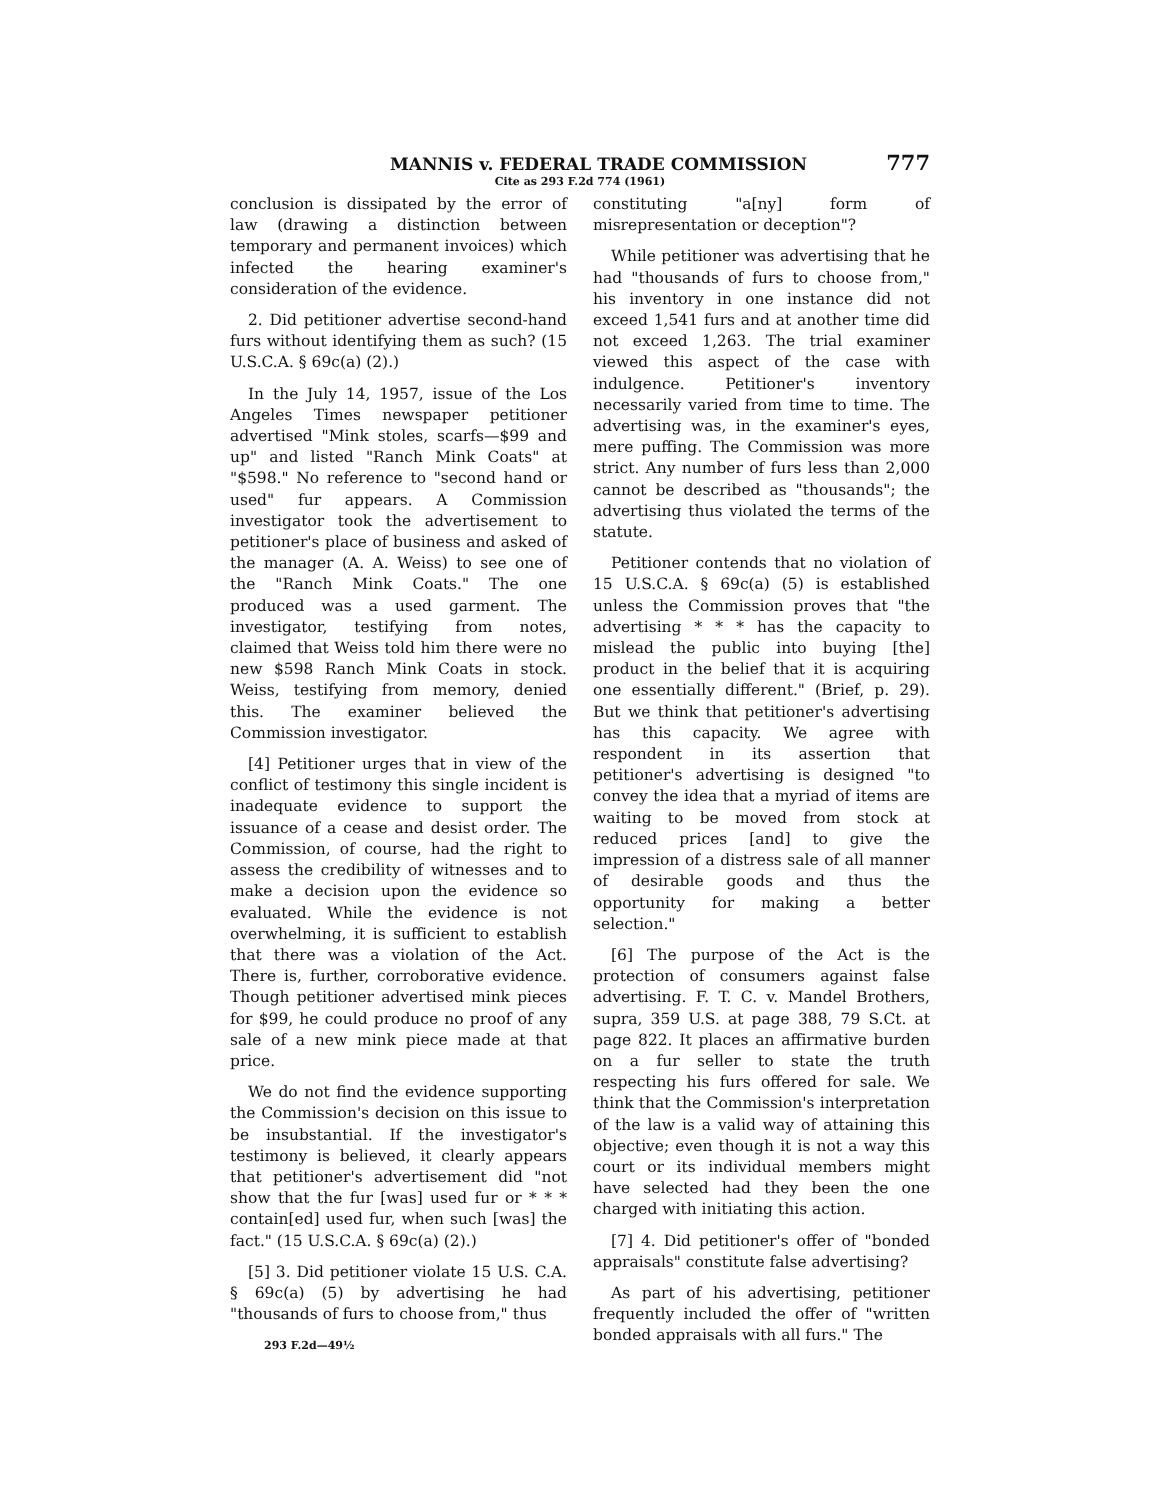MANNIS v. FEDERAL TRADE COMMISSION 777
Cite as 293 F.2d 774 (1961)
conclusion is dissipated by the error of law (drawing a distinction between temporary and permanent invoices) which infected the hearing examiner's consideration of the evidence.
2. Did petitioner advertise second-hand furs without identifying them as such? (15 U.S.C.A. § 69c(a) (2).)
In the July 14, 1957, issue of the Los Angeles Times newspaper petitioner advertised "Mink stoles, scarfs—$99 and up" and listed "Ranch Mink Coats" at "$598." No reference to "second hand or used" fur appears. A Commission investigator took the advertisement to petitioner's place of business and asked of the manager (A. A. Weiss) to see one of the "Ranch Mink Coats." The one produced was a used garment. The investigator, testifying from notes, claimed that Weiss told him there were no new $598 Ranch Mink Coats in stock. Weiss, testifying from memory, denied this. The examiner believed the Commission investigator.
[4] Petitioner urges that in view of the conflict of testimony this single incident is inadequate evidence to support the issuance of a cease and desist order. The Commission, of course, had the right to assess the credibility of witnesses and to make a decision upon the evidence so evaluated. While the evidence is not overwhelming, it is sufficient to establish that there was a violation of the Act. There is, further, corroborative evidence. Though petitioner advertised mink pieces for $99, he could produce no proof of any sale of a new mink piece made at that price.
We do not find the evidence supporting the Commission's decision on this issue to be insubstantial. If the investigator's testimony is believed, it clearly appears that petitioner's advertisement did "not show that the fur [was] used fur or * * * contain[ed] used fur, when such [was] the fact." (15 U.S.C.A. § 69c(a) (2).)
[5] 3. Did petitioner violate 15 U.S. C.A. § 69c(a) (5) by advertising he had "thousands of furs to choose from," thus
293 F.2d—49½
constituting "a[ny] form of misrepresentation or deception"?
While petitioner was advertising that he had "thousands of furs to choose from," his inventory in one instance did not exceed 1,541 furs and at another time did not exceed 1,263. The trial examiner viewed this aspect of the case with indulgence. Petitioner's inventory necessarily varied from time to time. The advertising was, in the examiner's eyes, mere puffing. The Commission was more strict. Any number of furs less than 2,000 cannot be described as "thousands"; the advertising thus violated the terms of the statute.
Petitioner contends that no violation of 15 U.S.C.A. § 69c(a) (5) is established unless the Commission proves that "the advertising * * * has the capacity to mislead the public into buying [the] product in the belief that it is acquiring one essentially different." (Brief, p. 29). But we think that petitioner's advertising has this capacity. We agree with respondent in its assertion that petitioner's advertising is designed "to convey the idea that a myriad of items are waiting to be moved from stock at reduced prices [and] to give the impression of a distress sale of all manner of desirable goods and thus the opportunity for making a better selection."
[6] The purpose of the Act is the protection of consumers against false advertising. F. T. C. v. Mandel Brothers, supra, 359 U.S. at page 388, 79 S.Ct. at page 822. It places an affirmative burden on a fur seller to state the truth respecting his furs offered for sale. We think that the Commission's interpretation of the law is a valid way of attaining this objective; even though it is not a way this court or its individual members might have selected had they been the one charged with initiating this action.
[7] 4. Did petitioner's offer of "bonded appraisals" constitute false advertising?
As part of his advertising, petitioner frequently included the offer of "written bonded appraisals with all furs." The